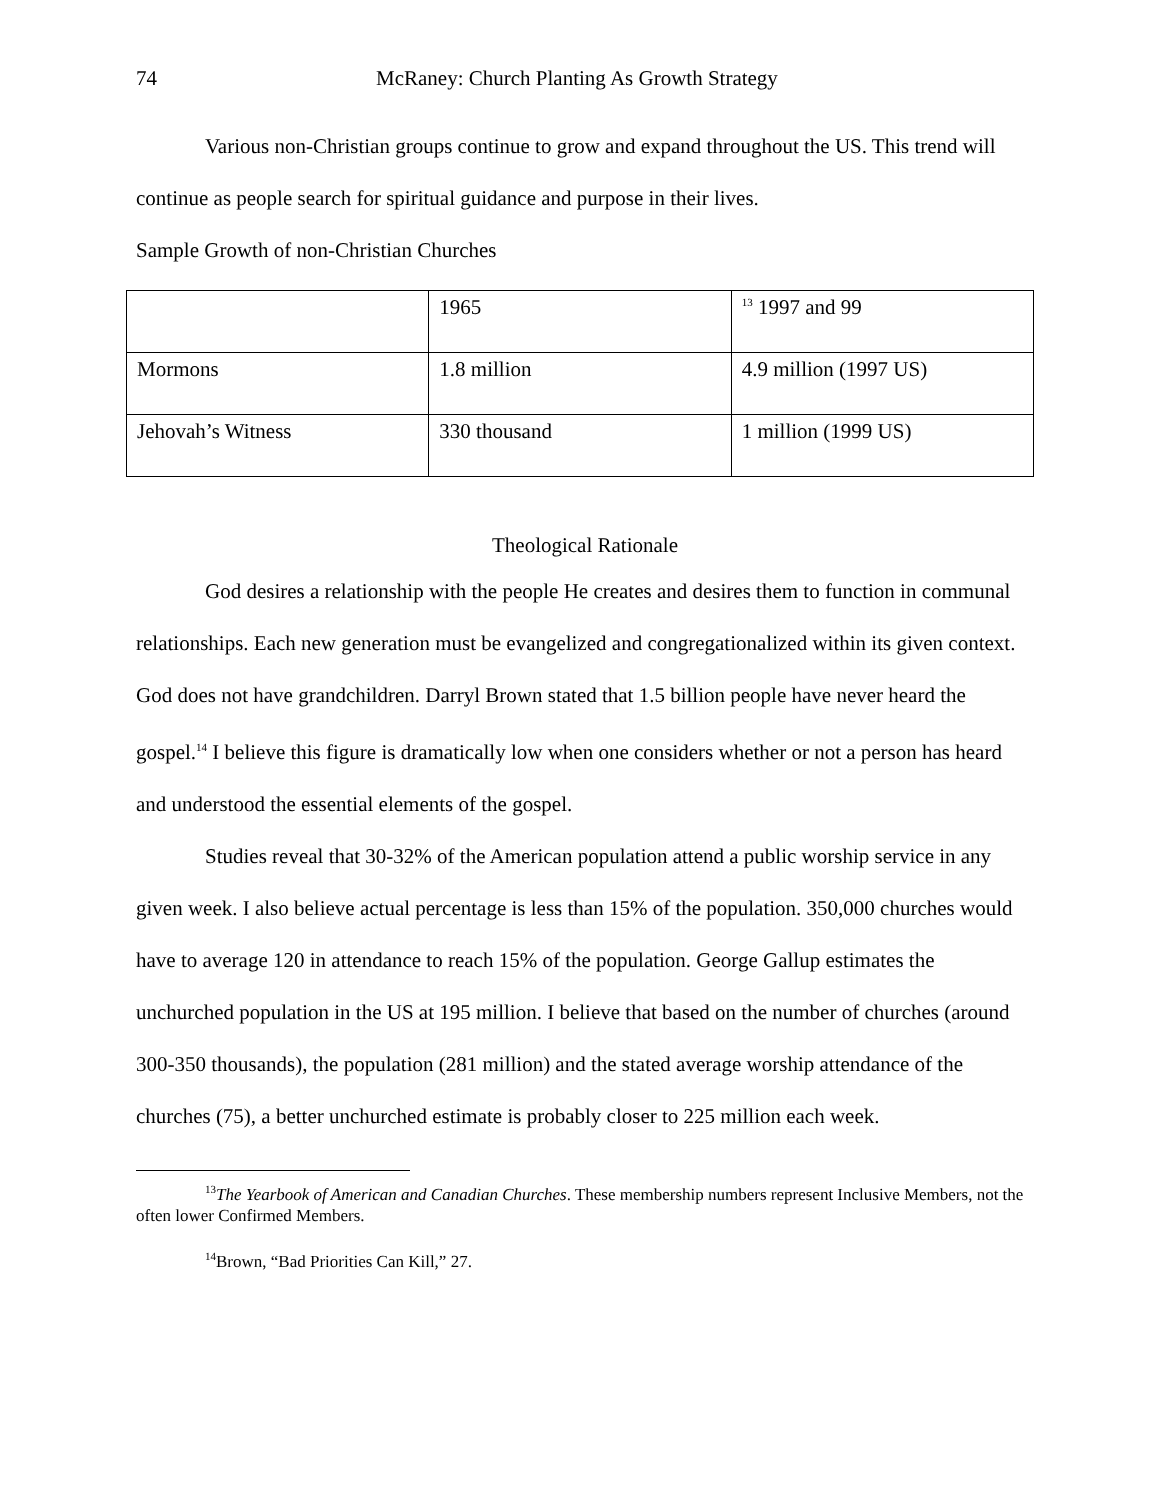74 McRaney: Church Planting As Growth Strategy
Various non-Christian groups continue to grow and expand throughout the US. This trend will continue as people search for spiritual guidance and purpose in their lives.
Sample Growth of non-Christian Churches
| | 1965 | <sup>13</sup> 1997 and 99 |
| Mormons | 1.8 million | 4.9 million (1997 US) |
| Jehovah’s Witness | 330 thousand | 1 million (1999 US) |
Theological Rationale
God desires a relationship with the people He creates and desires them to function in communal relationships. Each new generation must be evangelized and congregationalized within its given context. God does not have grandchildren. Darryl Brown stated that 1.5 billion people have never heard the gospel.<sup>14</sup> I believe this figure is dramatically low when one considers whether or not a person has heard and understood the essential elements of the gospel.
Studies reveal that 30-32% of the American population attend a public worship service in any given week. I also believe actual percentage is less than 15% of the population. 350,000 churches would have to average 120 in attendance to reach 15% of the population. George Gallup estimates the unchurched population in the US at 195 million. I believe that based on the number of churches (around 300-350 thousands), the population (281 million) and the stated average worship attendance of the churches (75), a better unchurched estimate is probably closer to 225 million each week.
<sup>13</sup> The Yearbook of American and Canadian Churches. These membership numbers represent Inclusive Members, not the often lower Confirmed Members.
<sup>14</sup> Brown, “Bad Priorities Can Kill,” 27.